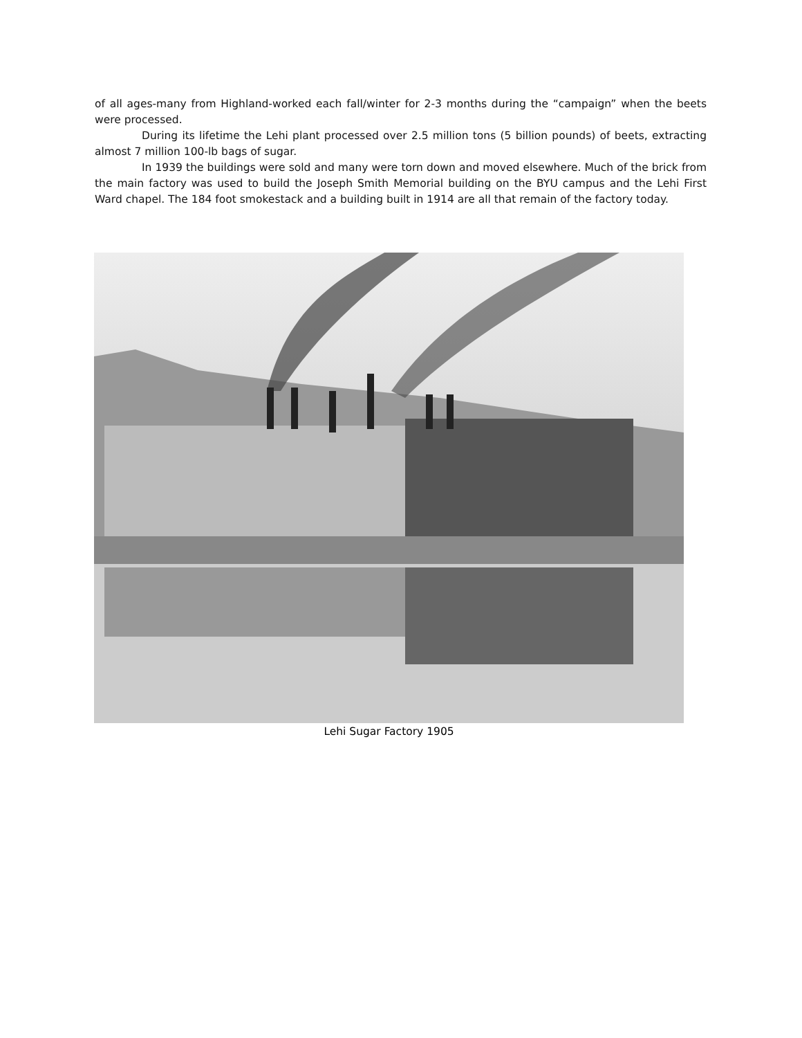of all ages-many from Highland-worked each fall/winter for 2-3 months during the “campaign” when the beets were processed.
During its lifetime the Lehi plant processed over 2.5 million tons (5 billion pounds) of beets, extracting almost 7 million 100-lb bags of sugar.
In 1939 the buildings were sold and many were torn down and moved elsewhere. Much of the brick from the main factory was used to build the Joseph Smith Memorial building on the BYU campus and the Lehi First Ward chapel. The 184 foot smokestack and a building built in 1914 are all that remain of the factory today.
Lehi Sugar Factory 1905